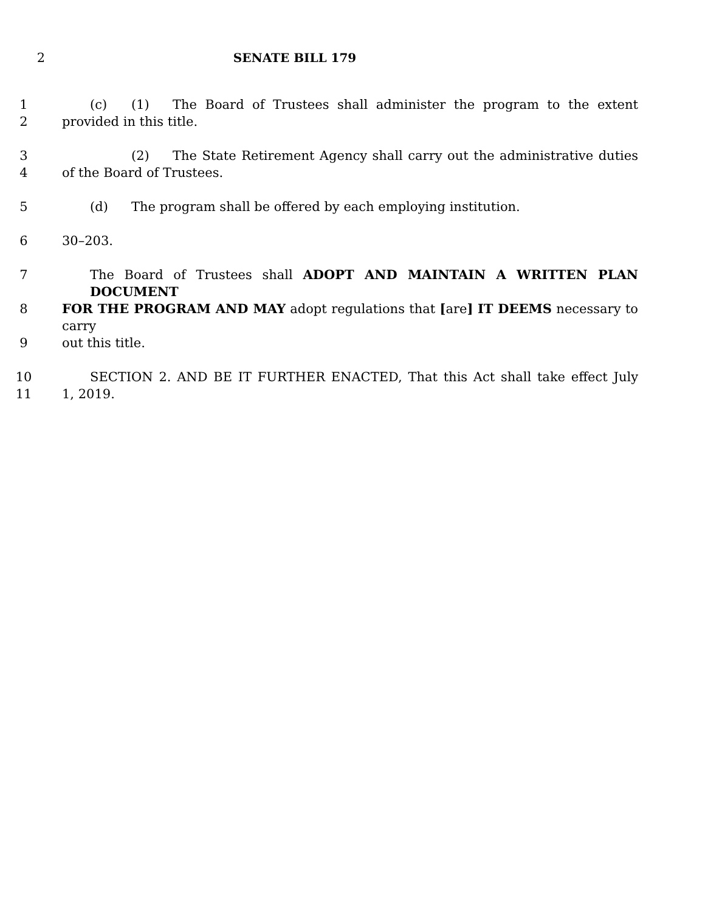2 SENATE BILL 179
1 (c) (1) The Board of Trustees shall administer the program to the extent
2 provided in this title.
3 (2) The State Retirement Agency shall carry out the administrative duties
4 of the Board of Trustees.
5 (d) The program shall be offered by each employing institution.
6 30–203.
7 The Board of Trustees shall ADOPT AND MAINTAIN A WRITTEN PLAN DOCUMENT
8 FOR THE PROGRAM AND MAY adopt regulations that [are] IT DEEMS necessary to carry
9 out this title.
10 SECTION 2. AND BE IT FURTHER ENACTED, That this Act shall take effect July
11 1, 2019.